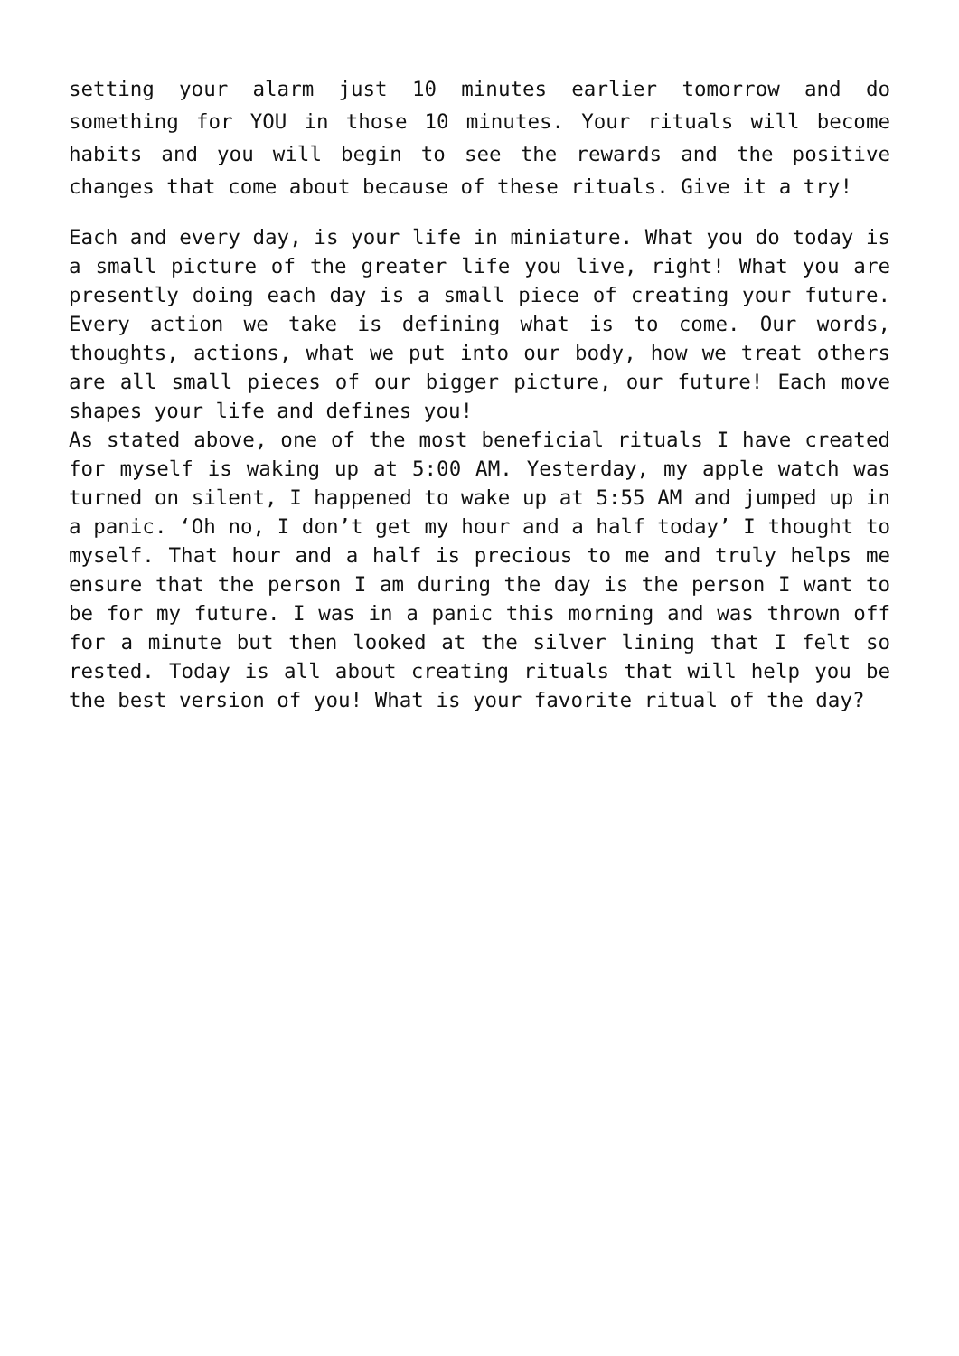setting your alarm just 10 minutes earlier tomorrow and do something for YOU in those 10 minutes. Your rituals will become habits and you will begin to see the rewards and the positive changes that come about because of these rituals. Give it a try!
Each and every day, is your life in miniature. What you do today is a small picture of the greater life you live, right! What you are presently doing each day is a small piece of creating your future. Every action we take is defining what is to come. Our words, thoughts, actions, what we put into our body, how we treat others are all small pieces of our bigger picture, our future! Each move shapes your life and defines you!
As stated above, one of the most beneficial rituals I have created for myself is waking up at 5:00 AM. Yesterday, my apple watch was turned on silent, I happened to wake up at 5:55 AM and jumped up in a panic. ‘Oh no, I don’t get my hour and a half today’ I thought to myself. That hour and a half is precious to me and truly helps me ensure that the person I am during the day is the person I want to be for my future. I was in a panic this morning and was thrown off for a minute but then looked at the silver lining that I felt so rested. Today is all about creating rituals that will help you be the best version of you! What is your favorite ritual of the day?